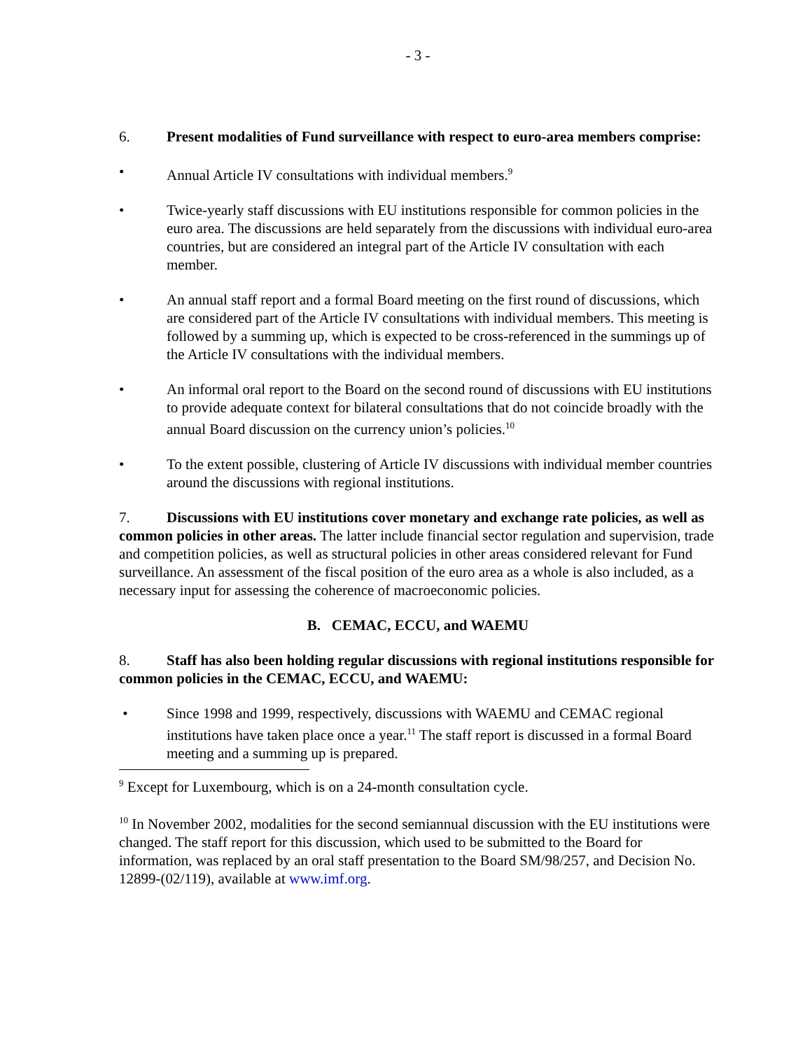- 3 -
6. Present modalities of Fund surveillance with respect to euro-area members comprise:
• Annual Article IV consultations with individual members.<sup>9</sup>
• Twice-yearly staff discussions with EU institutions responsible for common policies in the euro area. The discussions are held separately from the discussions with individual euro-area countries, but are considered an integral part of the Article IV consultation with each member.
• An annual staff report and a formal Board meeting on the first round of discussions, which are considered part of the Article IV consultations with individual members. This meeting is followed by a summing up, which is expected to be cross-referenced in the summings up of the Article IV consultations with the individual members.
• An informal oral report to the Board on the second round of discussions with EU institutions to provide adequate context for bilateral consultations that do not coincide broadly with the annual Board discussion on the currency union’s policies.<sup>10</sup>
• To the extent possible, clustering of Article IV discussions with individual member countries around the discussions with regional institutions.
7. Discussions with EU institutions cover monetary and exchange rate policies, as well as common policies in other areas. The latter include financial sector regulation and supervision, trade and competition policies, as well as structural policies in other areas considered relevant for Fund surveillance. An assessment of the fiscal position of the euro area as a whole is also included, as a necessary input for assessing the coherence of macroeconomic policies.
B. CEMAC, ECCU, and WAEMU
8. Staff has also been holding regular discussions with regional institutions responsible for common policies in the CEMAC, ECCU, and WAEMU:
• Since 1998 and 1999, respectively, discussions with WAEMU and CEMAC regional institutions have taken place once a year.<sup>11</sup> The staff report is discussed in a formal Board meeting and a summing up is prepared.
<sup>9</sup> Except for Luxembourg, which is on a 24-month consultation cycle.
<sup>10</sup> In November 2002, modalities for the second semiannual discussion with the EU institutions were changed. The staff report for this discussion, which used to be submitted to the Board for information, was replaced by an oral staff presentation to the Board SM/98/257, and Decision No. 12899-(02/119), available at www.imf.org.